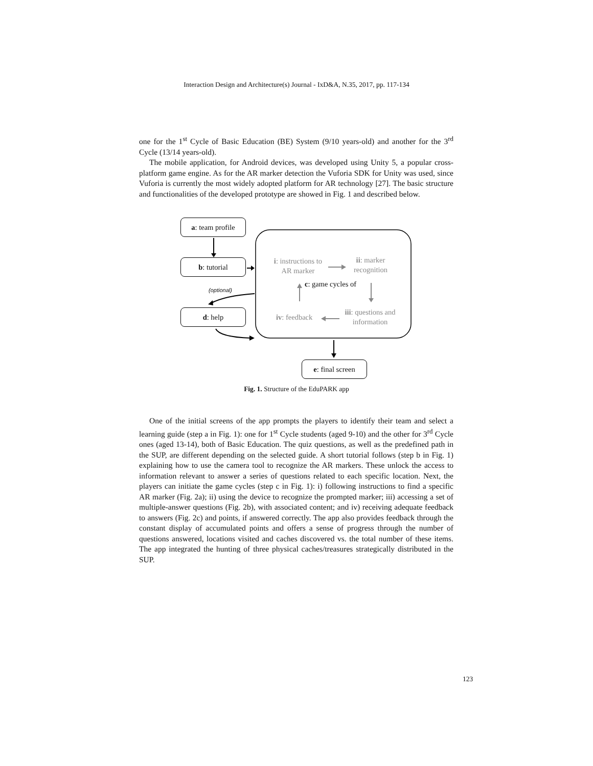Interaction Design and Architecture(s) Journal - IxD&A, N.35, 2017, pp. 117-134
one for the 1<sup>st</sup> Cycle of Basic Education (BE) System (9/10 years-old) and another for the 3<sup>rd</sup> Cycle (13/14 years-old).
The mobile application, for Android devices, was developed using Unity 5, a popular cross-platform game engine. As for the AR marker detection the Vuforia SDK for Unity was used, since Vuforia is currently the most widely adopted platform for AR technology [27]. The basic structure and functionalities of the developed prototype are showed in Fig. 1 and described below.
a: team profile
b: tutorial
i: instructions to AR marker
ii: marker recognition
c: game cycles of
(optional)
d: help
iv: feedback
iii: questions and information
e: final screen
Fig. 1. Structure of the EduPARK app
One of the initial screens of the app prompts the players to identify their team and select a learning guide (step a in Fig. 1): one for 1<sup>st</sup> Cycle students (aged 9-10) and the other for 3<sup>rd</sup> Cycle ones (aged 13-14), both of Basic Education. The quiz questions, as well as the predefined path in the SUP, are different depending on the selected guide. A short tutorial follows (step b in Fig. 1) explaining how to use the camera tool to recognize the AR markers. These unlock the access to information relevant to answer a series of questions related to each specific location. Next, the players can initiate the game cycles (step c in Fig. 1): i) following instructions to find a specific AR marker (Fig. 2a); ii) using the device to recognize the prompted marker; iii) accessing a set of multiple-answer questions (Fig. 2b), with associated content; and iv) receiving adequate feedback to answers (Fig. 2c) and points, if answered correctly. The app also provides feedback through the constant display of accumulated points and offers a sense of progress through the number of questions answered, locations visited and caches discovered vs. the total number of these items. The app integrated the hunting of three physical caches/treasures strategically distributed in the SUP.
123